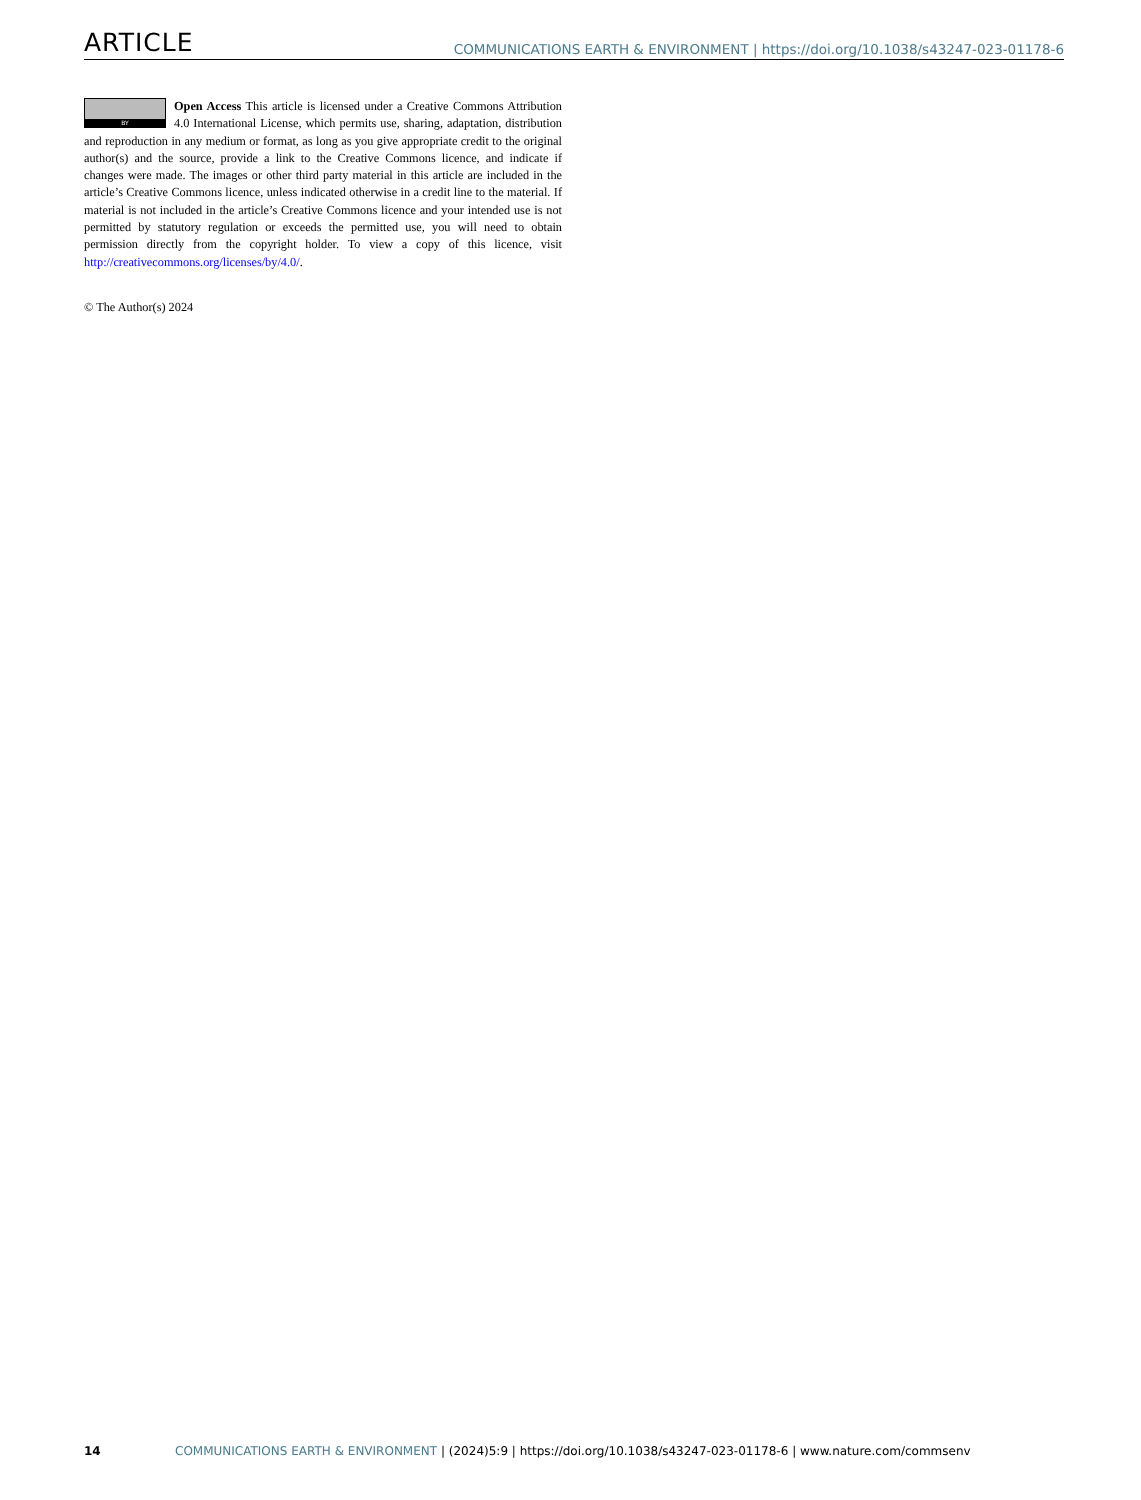ARTICLE COMMUNICATIONS EARTH & ENVIRONMENT | https://doi.org/10.1038/s43247-023-01178-6
BY
Open Access This article is licensed under a Creative Commons Attribution 4.0 International License, which permits use, sharing, adaptation, distribution and reproduction in any medium or format, as long as you give appropriate credit to the original author(s) and the source, provide a link to the Creative Commons licence, and indicate if changes were made. The images or other third party material in this article are included in the article’s Creative Commons licence, unless indicated otherwise in a credit line to the material. If material is not included in the article’s Creative Commons licence and your intended use is not permitted by statutory regulation or exceeds the permitted use, you will need to obtain permission directly from the copyright holder. To view a copy of this licence, visit http://creativecommons.org/licenses/by/4.0/.
© The Author(s) 2024
14 COMMUNICATIONS EARTH & ENVIRONMENT | (2024)5:9 | https://doi.org/10.1038/s43247-023-01178-6 | www.nature.com/commsenv